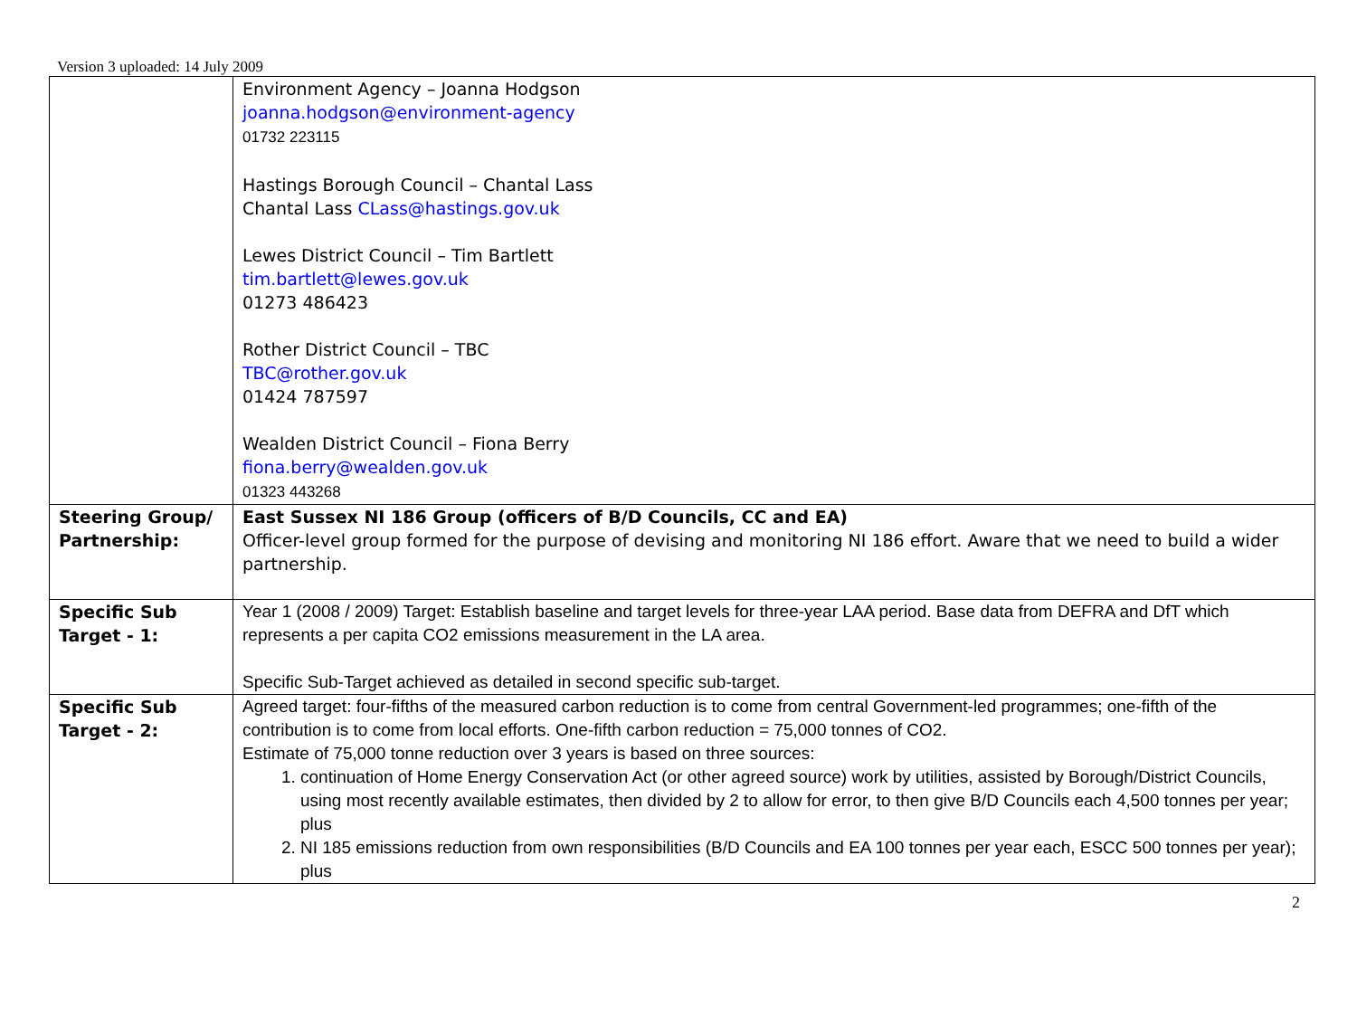Version 3 uploaded: 14 July 2009
| | Environment Agency – Joanna Hodgson joanna.hodgson@environment-agency 01732 223115 Hastings Borough Council – Chantal Lass Chantal Lass CLass@hastings.gov.uk Lewes District Council – Tim Bartlett tim.bartlett@lewes.gov.uk 01273 486423 Rother District Council – TBC TBC@rother.gov.uk 01424 787597 Wealden District Council – Fiona Berry fiona.berry@wealden.gov.uk 01323 443268 |
| Steering Group/ Partnership: | East Sussex NI 186 Group (officers of B/D Councils, CC and EA) Officer-level group formed for the purpose of devising and monitoring NI 186 effort. Aware that we need to build a wider partnership. |
| Specific Sub Target - 1: | Year 1 (2008 / 2009) Target: Establish baseline and target levels for three-year LAA period. Base data from DEFRA and DfT which represents a per capita CO2 emissions measurement in the LA area. Specific Sub-Target achieved as detailed in second specific sub-target. |
| Specific Sub Target - 2: | Agreed target: four-fifths of the measured carbon reduction is to come from central Government-led programmes; one-fifth of the contribution is to come from local efforts. One-fifth carbon reduction = 75,000 tonnes of CO2. Estimate of 75,000 tonne reduction over 3 years is based on three sources: 1. continuation of Home Energy Conservation Act (or other agreed source) work by utilities, assisted by Borough/District Councils, using most recently available estimates, then divided by 2 to allow for error, to then give B/D Councils each 4,500 tonnes per year; plus 2. NI 185 emissions reduction from own responsibilities (B/D Councils and EA 100 tonnes per year each, ESCC 500 tonnes per year); plus |
2